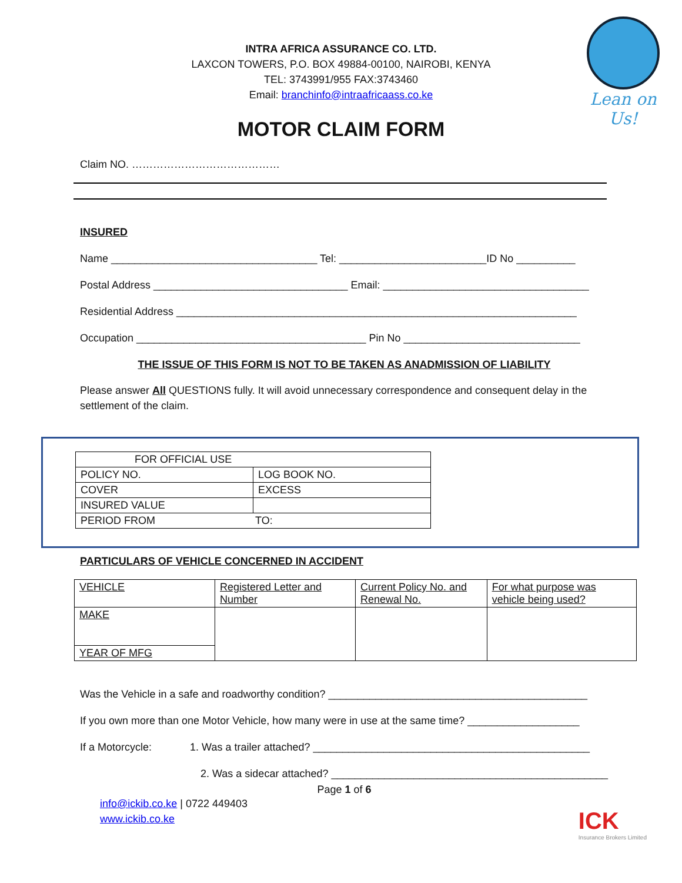Lean on Us!
INTRA AFRICA ASSURANCE CO. LTD.
LAXCON TOWERS, P.O. BOX 49884-00100, NAIROBI, KENYA
TEL: 3743991/955 FAX:3743460
Email: branchinfo@intraafricaass.co.ke
MOTOR CLAIM FORM
Claim NO. ……………………………………
INSURED
Name ___________________________________ Tel: _________________________ID No __________
Postal Address _________________________________ Email: ___________________________________
Residential Address ____________________________________________________________________
Occupation _______________________________________ Pin No ______________________________
THE ISSUE OF THIS FORM IS NOT TO BE TAKEN AS ANADMISSION OF LIABILITY
Please answer All QUESTIONS fully. It will avoid unnecessary correspondence and consequent delay in the settlement of the claim.
| FOR OFFICIAL USE | |
| POLICY NO. | LOG BOOK NO. |
| COVER | EXCESS |
| INSURED VALUE | |
| PERIOD FROM TO: | |
PARTICULARS OF VEHICLE CONCERNED IN ACCIDENT
| VEHICLE | Registered Letter and Number | Current Policy No. and Renewal No. | For what purpose was vehicle being used? |
| MAKE | | | |
| YEAR OF MFG | | | |
Was the Vehicle in a safe and roadworthy condition? ____________________________________________
If you own more than one Motor Vehicle, how many were in use at the same time? ___________________
If a Motorcycle: 1. Was a trailer attached? _______________________________________________
2. Was a sidecar attached? _______________________________________________
Page 1 of 6
info@ickib.co.ke | 0722 449403
www.ickib.co.ke
ICK
Insurance Brokers Limited